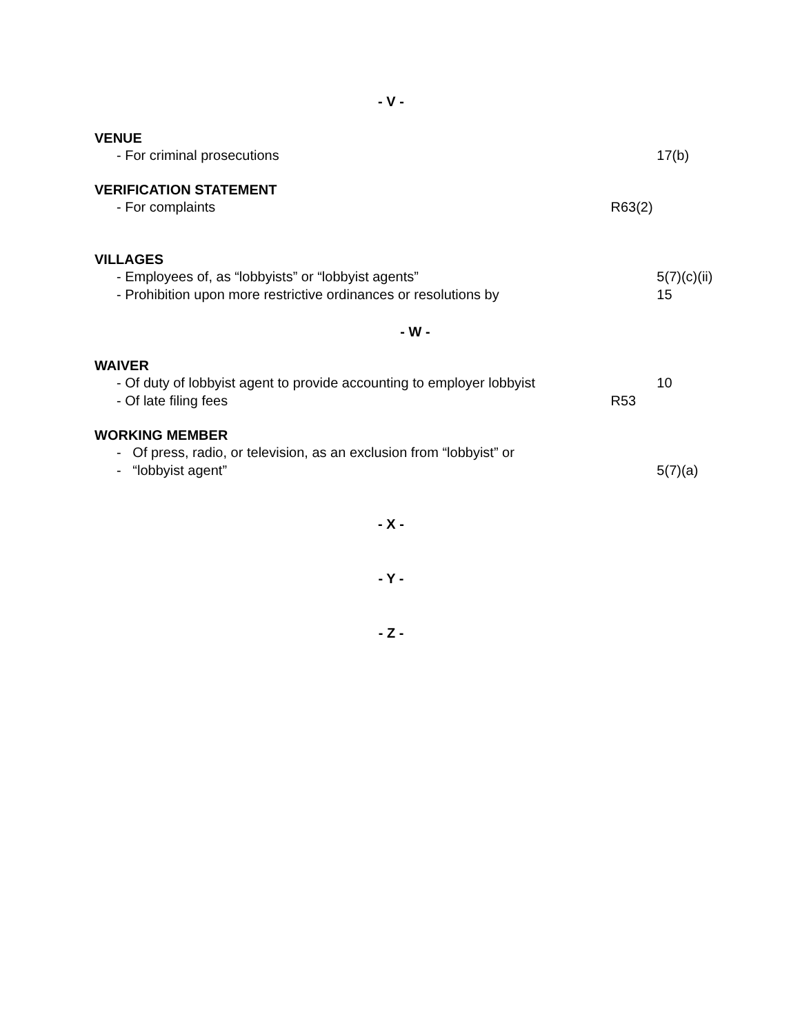- V -
VENUE
- For criminal prosecutions 17(b)
VERIFICATION STATEMENT
- For complaints R63(2)
VILLAGES
- Employees of, as “lobbyists” or “lobbyist agents” 5(7)(c)(ii)
- Prohibition upon more restrictive ordinances or resolutions by
15
- W -
WAIVER
- Of duty of lobbyist agent to provide accounting to employer lobbyist
10
- Of late filing fees R53
WORKING MEMBER
- Of press, radio, or television, as an exclusion from “lobbyist” or
- “lobbyist agent” 5(7)(a)
- X -
- Y -
- Z -